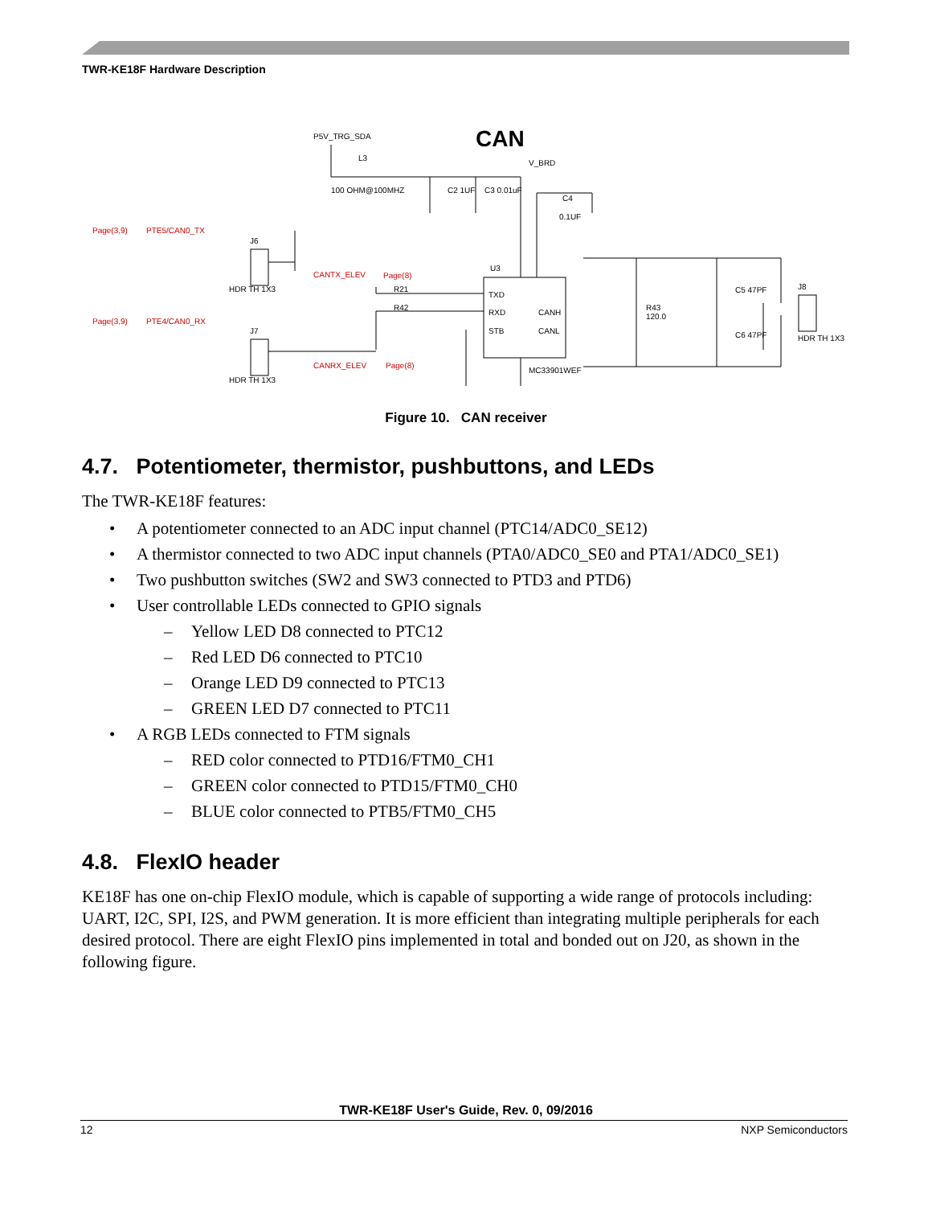TWR-KE18F Hardware Description
CAN
P5V_TRG_SDA
L3
100 OHM@100MHZ
C2 1UF
C3 0.01uF
V_BRD
C4
0.1UF
Page(3,9)
PTE5/CAN0_TX
J6
HDR TH 1X3
CANTX_ELEV
Page(8)
R21
R42
U3
TXD
RXD
STB
CANH
CANL
Page(3,9)
PTE4/CAN0_RX
J7
HDR TH 1X3
CANRX_ELEV
Page(8)
MC33901WEF
R43
120.0
C5 47PF
C6 47PF
J8
HDR TH 1X3
Figure 10. CAN receiver
4.7. Potentiometer, thermistor, pushbuttons, and LEDs
The TWR-KE18F features:
• A potentiometer connected to an ADC input channel (PTC14/ADC0_SE12)
• A thermistor connected to two ADC input channels (PTA0/ADC0_SE0 and PTA1/ADC0_SE1)
• Two pushbutton switches (SW2 and SW3 connected to PTD3 and PTD6)
• User controllable LEDs connected to GPIO signals
– Yellow LED D8 connected to PTC12
– Red LED D6 connected to PTC10
– Orange LED D9 connected to PTC13
– GREEN LED D7 connected to PTC11
• A RGB LEDs connected to FTM signals
– RED color connected to PTD16/FTM0_CH1
– GREEN color connected to PTD15/FTM0_CH0
– BLUE color connected to PTB5/FTM0_CH5
4.8. FlexIO header
KE18F has one on-chip FlexIO module, which is capable of supporting a wide range of protocols including: UART, I2C, SPI, I2S, and PWM generation. It is more efficient than integrating multiple peripherals for each desired protocol. There are eight FlexIO pins implemented in total and bonded out on J20, as shown in the following figure.
TWR-KE18F User's Guide, Rev. 0, 09/2016
12 NXP Semiconductors